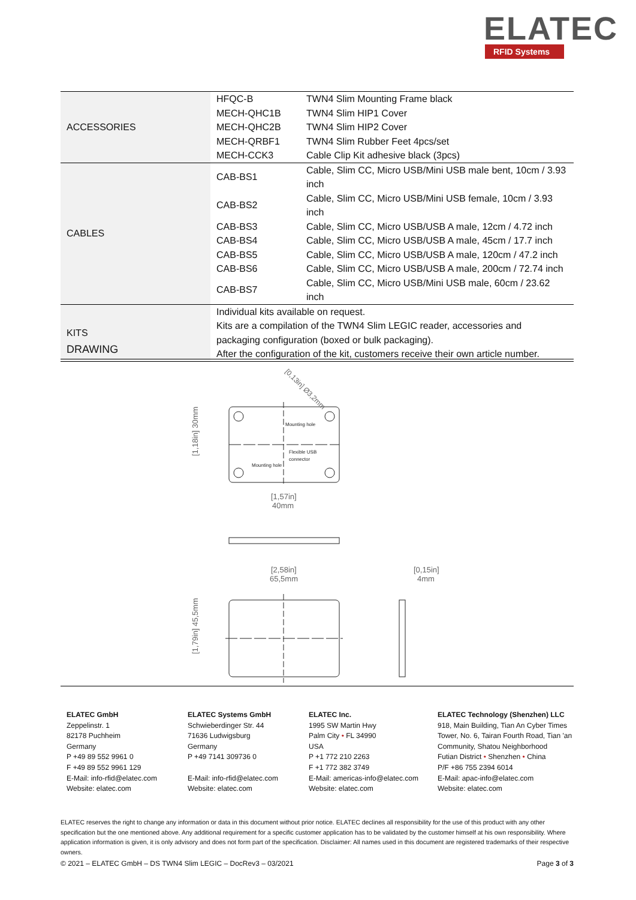ELATEC
RFID Systems
| ACCESSORIES | HFQC-B | TWN4 Slim Mounting Frame black |
| | MECH-QHC1B | TWN4 Slim HIP1 Cover |
| | MECH-QHC2B | TWN4 Slim HIP2 Cover |
| | MECH-QRBF1 | TWN4 Slim Rubber Feet 4pcs/set |
| | MECH-CCK3 | Cable Clip Kit adhesive black (3pcs) |
| CABLES | CAB-BS1 | Cable, Slim CC, Micro USB/Mini USB male bent, 10cm / 3.93 inch |
| | CAB-BS2 | Cable, Slim CC, Micro USB/Mini USB female, 10cm / 3.93 inch |
| | CAB-BS3 | Cable, Slim CC, Micro USB/USB A male, 12cm / 4.72 inch |
| | CAB-BS4 | Cable, Slim CC, Micro USB/USB A male, 45cm / 17.7 inch |
| | CAB-BS5 | Cable, Slim CC, Micro USB/USB A male, 120cm / 47.2 inch |
| | CAB-BS6 | Cable, Slim CC, Micro USB/USB A male, 200cm / 72.74 inch |
| | CAB-BS7 | Cable, Slim CC, Micro USB/Mini USB male, 60cm / 23.62 inch |
| KITS | Individual kits available on request. Kits are a compilation of the TWN4 Slim LEGIC reader, accessories and packaging configuration (boxed or bulk packaging). After the configuration of the kit, customers receive their own article number. | |
DRAWING
Mounting hole
Flexible USB
connector
Mounting hole
[1,57in]
40mm
[0,13in] Ø3,2mm
[1,18in] 30mm
[2,58in]
65,5mm
[0,15in]
4mm
[1,79in] 45,5mm
ELATEC GmbH
Zeppelinstr. 1
82178 Puchheim
Germany
P +49 89 552 9961 0
F +49 89 552 9961 129
E-Mail: info-rfid@elatec.com
Website: elatec.com
ELATEC Systems GmbH
Schwieberdinger Str. 44
71636 Ludwigsburg
Germany
P +49 7141 309736 0
E-Mail: info-rfid@elatec.com
Website: elatec.com
ELATEC Inc.
1995 SW Martin Hwy
Palm City • FL 34990
USA
P +1 772 210 2263
F +1 772 382 3749
E-Mail: americas-info@elatec.com
Website: elatec.com
ELATEC Technology (Shenzhen) LLC
918, Main Building, Tian An Cyber Times Tower, No. 6, Tairan Fourth Road, Tian 'an Community, Shatou Neighborhood
Futian District • Shenzhen • China
P/F +86 755 2394 6014
E-Mail: apac-info@elatec.com
Website: elatec.com
ELATEC reserves the right to change any information or data in this document without prior notice. ELATEC declines all responsibility for the use of this product with any other specification but the one mentioned above. Any additional requirement for a specific customer application has to be validated by the customer himself at his own responsibility. Where application information is given, it is only advisory and does not form part of the specification. Disclaimer: All names used in this document are registered trademarks of their respective owners.
© 2021 – ELATEC GmbH – DS TWN4 Slim LEGIC – DocRev3 – 03/2021 Page 3 of 3